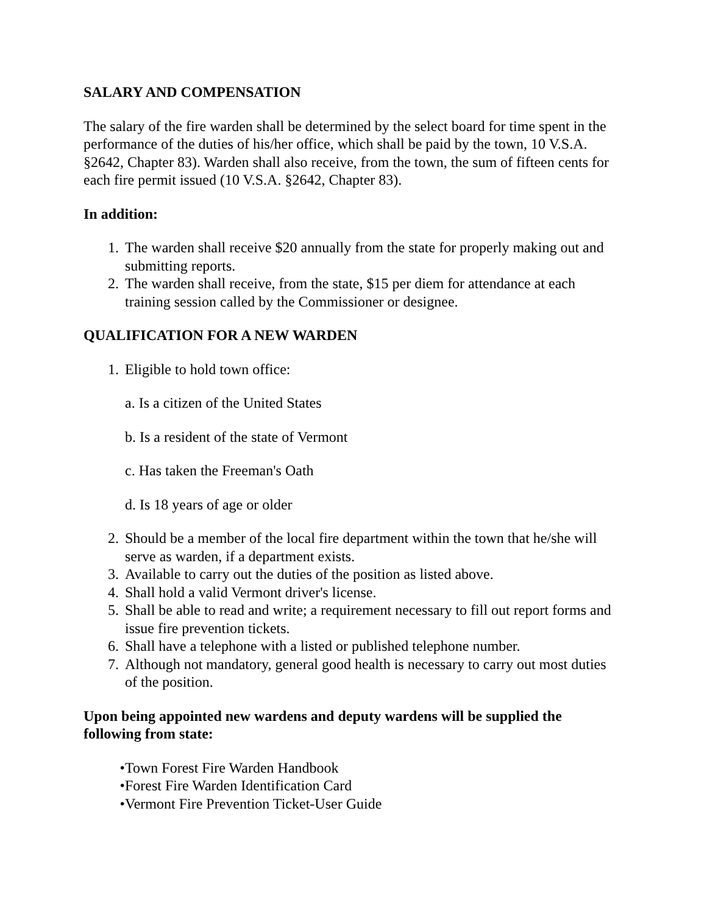SALARY AND COMPENSATION
The salary of the fire warden shall be determined by the select board for time spent in the performance of the duties of his/her office, which shall be paid by the town, 10 V.S.A. §2642, Chapter 83). Warden shall also receive, from the town, the sum of fifteen cents for each fire permit issued (10 V.S.A. §2642, Chapter 83).
In addition:
1. The warden shall receive $20 annually from the state for properly making out and submitting reports.
2. The warden shall receive, from the state, $15 per diem for attendance at each training session called by the Commissioner or designee.
QUALIFICATION FOR A NEW WARDEN
1. Eligible to hold town office:
a. Is a citizen of the United States
b. Is a resident of the state of Vermont
c. Has taken the Freeman's Oath
d. Is 18 years of age or older
2. Should be a member of the local fire department within the town that he/she will serve as warden, if a department exists.
3. Available to carry out the duties of the position as listed above.
4. Shall hold a valid Vermont driver's license.
5. Shall be able to read and write; a requirement necessary to fill out report forms and issue fire prevention tickets.
6. Shall have a telephone with a listed or published telephone number.
7. Although not mandatory, general good health is necessary to carry out most duties of the position.
Upon being appointed new wardens and deputy wardens will be supplied the following from state:
• Town Forest Fire Warden Handbook
• Forest Fire Warden Identification Card
• Vermont Fire Prevention Ticket-User Guide